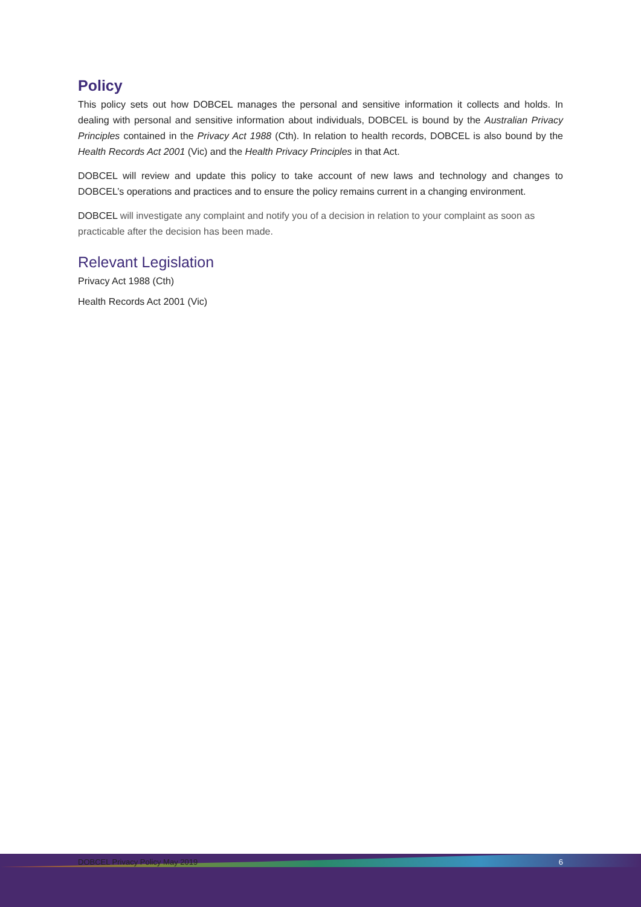Policy
This policy sets out how DOBCEL manages the personal and sensitive information it collects and holds. In dealing with personal and sensitive information about individuals, DOBCEL is bound by the Australian Privacy Principles contained in the Privacy Act 1988 (Cth). In relation to health records, DOBCEL is also bound by the Health Records Act 2001 (Vic) and the Health Privacy Principles in that Act.
DOBCEL will review and update this policy to take account of new laws and technology and changes to DOBCEL’s operations and practices and to ensure the policy remains current in a changing environment.
DOBCEL will investigate any complaint and notify you of a decision in relation to your complaint as soon as practicable after the decision has been made.
Relevant Legislation
Privacy Act 1988 (Cth)
Health Records Act 2001 (Vic)
DOBCEL Privacy Policy May 2019 6